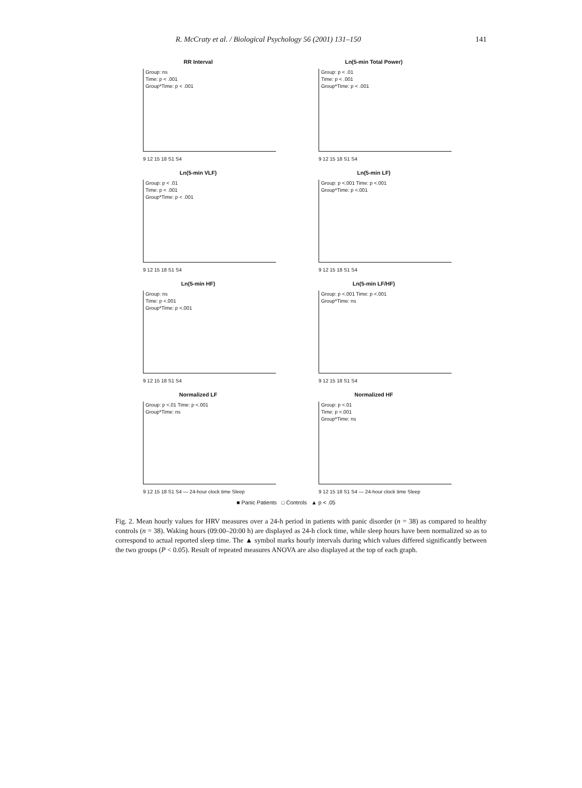R. McCraty et al. / Biological Psychology 56 (2001) 131–150 141
RR Interval
Group: ns
Time: p < .001
Group*Time: p < .001
9 12 15 18 S1 S4
Ln(5-min Total Power)
Group: p < .01
Time: p < .001
Group*Time: p < .001
9 12 15 18 S1 S4
Ln(5-min VLF)
Group: p < .01
Time: p < .001
Group*Time: p < .001
9 12 15 18 S1 S4
Ln(5-min LF)
Group: p <.001 Time: p <.001
Group*Time: p <.001
9 12 15 18 S1 S4
Ln(5-min HF)
Group: ns
Time: p <.001
Group*Time: p <.001
9 12 15 18 S1 S4
Ln(5-min LF/HF)
Group: p <.001 Time: p <.001
Group*Time: ns
9 12 15 18 S1 S4
Normalized LF
Group: p <.01 Time: p <.001
Group*Time: ns
9 12 15 18 S1 S4 — 24-hour clock time Sleep
Normalized HF
Group: p <.01
Time: p <.001
Group*Time: ns
9 12 15 18 S1 S4 — 24-hour clock time Sleep
■ Panic Patients □ Controls ▲ p < .05
Fig. 2. Mean hourly values for HRV measures over a 24-h period in patients with panic disorder (n = 38) as compared to healthy controls (n = 38). Waking hours (09:00–20:00 h) are displayed as 24-h clock time, while sleep hours have been normalized so as to correspond to actual reported sleep time. The ▲ symbol marks hourly intervals during which values differed significantly between the two groups (P < 0.05). Result of repeated measures ANOVA are also displayed at the top of each graph.